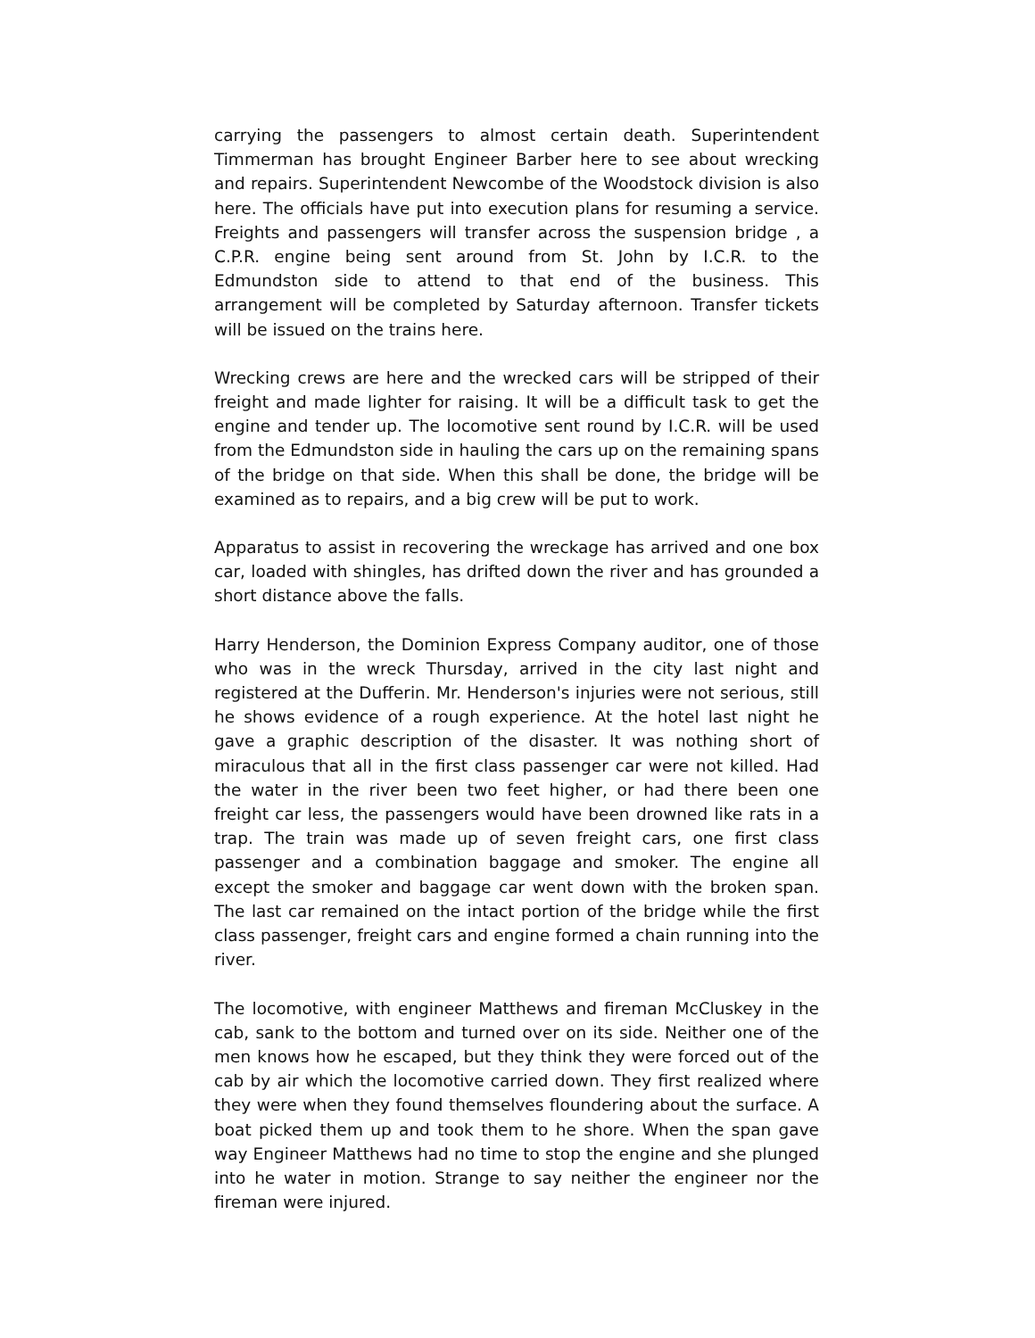carrying the passengers to almost certain death. Superintendent Timmerman has brought Engineer Barber here to see about wrecking and repairs. Superintendent Newcombe of the Woodstock division is also here. The officials have put into execution plans for resuming a service. Freights and passengers will transfer across the suspension bridge , a C.P.R. engine being sent around from St. John by I.C.R. to the Edmundston side to attend to that end of the business. This arrangement will be completed by Saturday afternoon. Transfer tickets will be issued on the trains here.
Wrecking crews are here and the wrecked cars will be stripped of their freight and made lighter for raising. It will be a difficult task to get the engine and tender up. The locomotive sent round by I.C.R. will be used from the Edmundston side in hauling the cars up on the remaining spans of the bridge on that side. When this shall be done, the bridge will be examined as to repairs, and a big crew will be put to work.
Apparatus to assist in recovering the wreckage has arrived and one box car, loaded with shingles, has drifted down the river and has grounded a short distance above the falls.
Harry Henderson, the Dominion Express Company auditor, one of those who was in the wreck Thursday, arrived in the city last night and registered at the Dufferin. Mr. Henderson's injuries were not serious, still he shows evidence of a rough experience. At the hotel last night he gave a graphic description of the disaster. It was nothing short of miraculous that all in the first class passenger car were not killed. Had the water in the river been two feet higher, or had there been one freight car less, the passengers would have been drowned like rats in a trap. The train was made up of seven freight cars, one first class passenger and a combination baggage and smoker. The engine all except the smoker and baggage car went down with the broken span. The last car remained on the intact portion of the bridge while the first class passenger, freight cars and engine formed a chain running into the river.
The locomotive, with engineer Matthews and fireman McCluskey in the cab, sank to the bottom and turned over on its side. Neither one of the men knows how he escaped, but they think they were forced out of the cab by air which the locomotive carried down. They first realized where they were when they found themselves floundering about the surface. A boat picked them up and took them to he shore. When the span gave way Engineer Matthews had no time to stop the engine and she plunged into he water in motion. Strange to say neither the engineer nor the fireman were injured.